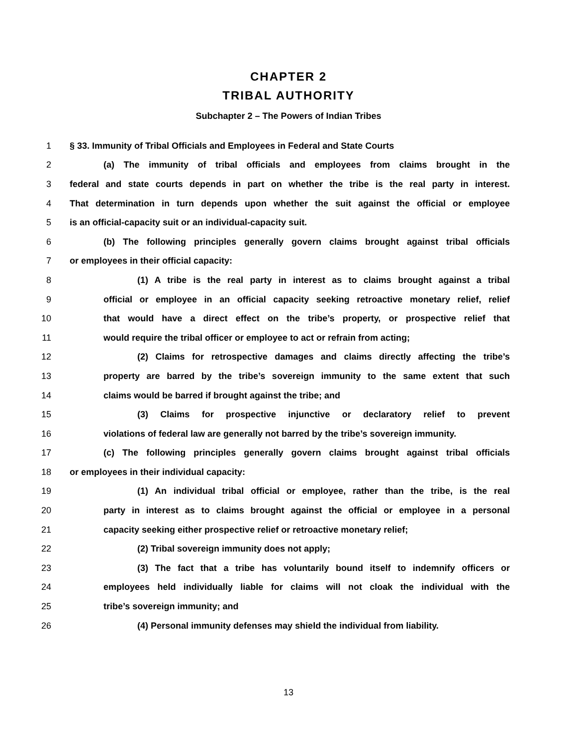CHAPTER 2
TRIBAL AUTHORITY
Subchapter 2 – The Powers of Indian Tribes
1 § 33. Immunity of Tribal Officials and Employees in Federal and State Courts
2 (a) The immunity of tribal officials and employees from claims brought in the
3 federal and state courts depends in part on whether the tribe is the real party in interest.
4 That determination in turn depends upon whether the suit against the official or employee
5 is an official-capacity suit or an individual-capacity suit.
6 (b) The following principles generally govern claims brought against tribal officials
7 or employees in their official capacity:
8 (1) A tribe is the real party in interest as to claims brought against a tribal
9 official or employee in an official capacity seeking retroactive monetary relief, relief
10 that would have a direct effect on the tribe’s property, or prospective relief that
11 would require the tribal officer or employee to act or refrain from acting;
12 (2) Claims for retrospective damages and claims directly affecting the tribe’s
13 property are barred by the tribe’s sovereign immunity to the same extent that such
14 claims would be barred if brought against the tribe; and
15 (3) Claims for prospective injunctive or declaratory relief to prevent
16 violations of federal law are generally not barred by the tribe’s sovereign immunity.
17 (c) The following principles generally govern claims brought against tribal officials
18 or employees in their individual capacity:
19 (1) An individual tribal official or employee, rather than the tribe, is the real
20 party in interest as to claims brought against the official or employee in a personal
21 capacity seeking either prospective relief or retroactive monetary relief;
22 (2) Tribal sovereign immunity does not apply;
23 (3) The fact that a tribe has voluntarily bound itself to indemnify officers or
24 employees held individually liable for claims will not cloak the individual with the
25 tribe’s sovereign immunity; and
26 (4) Personal immunity defenses may shield the individual from liability.
13